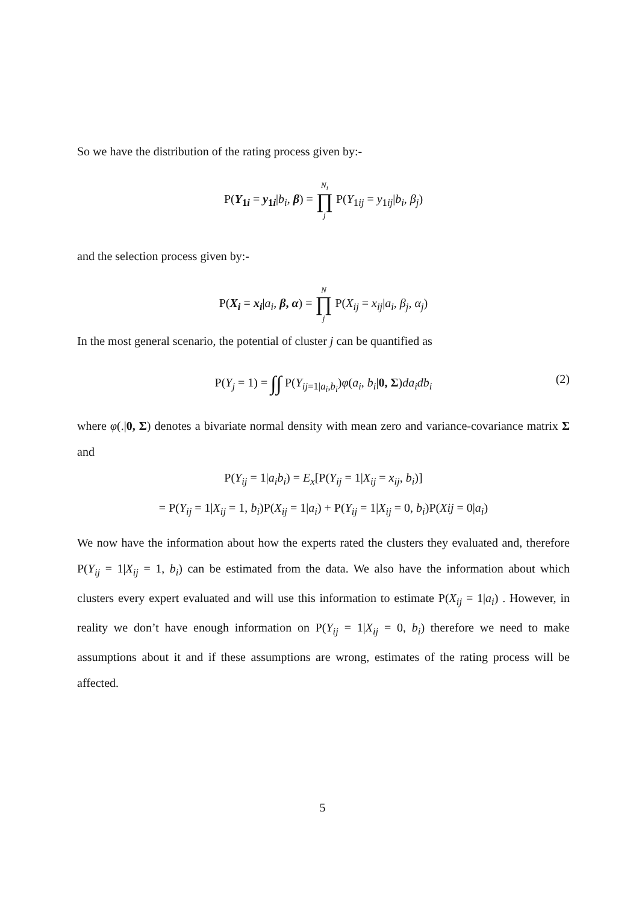So we have the distribution of the rating process given by:-
P(Y<sub>1i</sub> = y<sub>1i</sub>|b<sub>i</sub>, β) = N<sub>i</sub> ∏ j P(Y<sub>1ij</sub> = y<sub>1ij</sub>|b<sub>i</sub>, β<sub>j</sub>)
and the selection process given by:-
P(X<sub>i</sub> = x<sub>i</sub>|a<sub>i</sub>, β, α) = N ∏ j P(X<sub>ij</sub> = x<sub>ij</sub>|a<sub>i</sub>, β<sub>j</sub>, α<sub>j</sub>)
In the most general scenario, the potential of cluster j can be quantified as
P(Y<sub>j</sub> = 1) = ∫∫ P(Y<sub>ij=1|a<sub>i</sub>,b<sub>i</sub></sub>)φ(a<sub>i</sub>, b<sub>i</sub>|0, Σ)da<sub>i</sub>db<sub>i</sub> (2)
where φ(.|0, Σ) denotes a bivariate normal density with mean zero and variance-covariance matrix Σ and
P(Y<sub>ij</sub> = 1|a<sub>i</sub>b<sub>i</sub>) = E<sub>x</sub>[P(Y<sub>ij</sub> = 1|X<sub>ij</sub> = x<sub>ij</sub>, b<sub>i</sub>)]
= P(Y<sub>ij</sub> = 1|X<sub>ij</sub> = 1, b<sub>i</sub>)P(X<sub>ij</sub> = 1|a<sub>i</sub>) + P(Y<sub>ij</sub> = 1|X<sub>ij</sub> = 0, b<sub>i</sub>)P(Xij = 0|a<sub>i</sub>)
We now have the information about how the experts rated the clusters they evaluated and, therefore P(Y<sub>ij</sub> = 1|X<sub>ij</sub> = 1, b<sub>i</sub>) can be estimated from the data. We also have the information about which clusters every expert evaluated and will use this information to estimate P(X<sub>ij</sub> = 1|a<sub>i</sub>) . However, in reality we don’t have enough information on P(Y<sub>ij</sub> = 1|X<sub>ij</sub> = 0, b<sub>i</sub>) therefore we need to make assumptions about it and if these assumptions are wrong, estimates of the rating process will be affected.
5